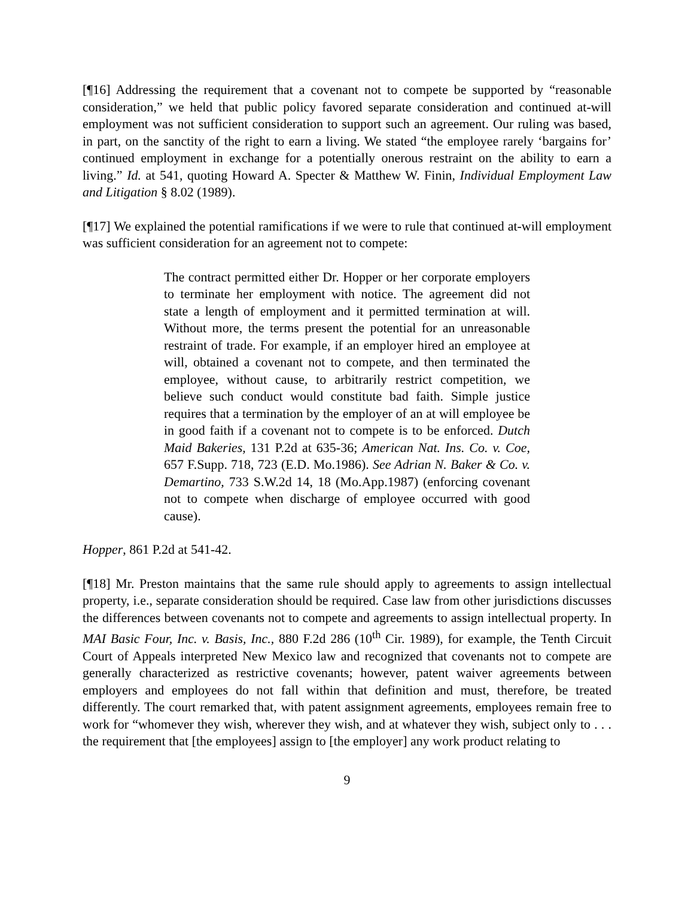[¶16] Addressing the requirement that a covenant not to compete be supported by “reasonable consideration,” we held that public policy favored separate consideration and continued at-will employment was not sufficient consideration to support such an agreement. Our ruling was based, in part, on the sanctity of the right to earn a living. We stated “the employee rarely ‘bargains for’ continued employment in exchange for a potentially onerous restraint on the ability to earn a living.” Id. at 541, quoting Howard A. Specter & Matthew W. Finin, Individual Employment Law and Litigation § 8.02 (1989).
[¶17] We explained the potential ramifications if we were to rule that continued at-will employment was sufficient consideration for an agreement not to compete:
The contract permitted either Dr. Hopper or her corporate employers to terminate her employment with notice. The agreement did not state a length of employment and it permitted termination at will. Without more, the terms present the potential for an unreasonable restraint of trade. For example, if an employer hired an employee at will, obtained a covenant not to compete, and then terminated the employee, without cause, to arbitrarily restrict competition, we believe such conduct would constitute bad faith. Simple justice requires that a termination by the employer of an at will employee be in good faith if a covenant not to compete is to be enforced. Dutch Maid Bakeries, 131 P.2d at 635-36; American Nat. Ins. Co. v. Coe, 657 F.Supp. 718, 723 (E.D. Mo.1986). See Adrian N. Baker & Co. v. Demartino, 733 S.W.2d 14, 18 (Mo.App.1987) (enforcing covenant not to compete when discharge of employee occurred with good cause).
Hopper, 861 P.2d at 541-42.
[¶18] Mr. Preston maintains that the same rule should apply to agreements to assign intellectual property, i.e., separate consideration should be required. Case law from other jurisdictions discusses the differences between covenants not to compete and agreements to assign intellectual property. In MAI Basic Four, Inc. v. Basis, Inc., 880 F.2d 286 (10<sup>th</sup> Cir. 1989), for example, the Tenth Circuit Court of Appeals interpreted New Mexico law and recognized that covenants not to compete are generally characterized as restrictive covenants; however, patent waiver agreements between employers and employees do not fall within that definition and must, therefore, be treated differently. The court remarked that, with patent assignment agreements, employees remain free to work for “whomever they wish, wherever they wish, and at whatever they wish, subject only to . . . the requirement that [the employees] assign to [the employer] any work product relating to
9